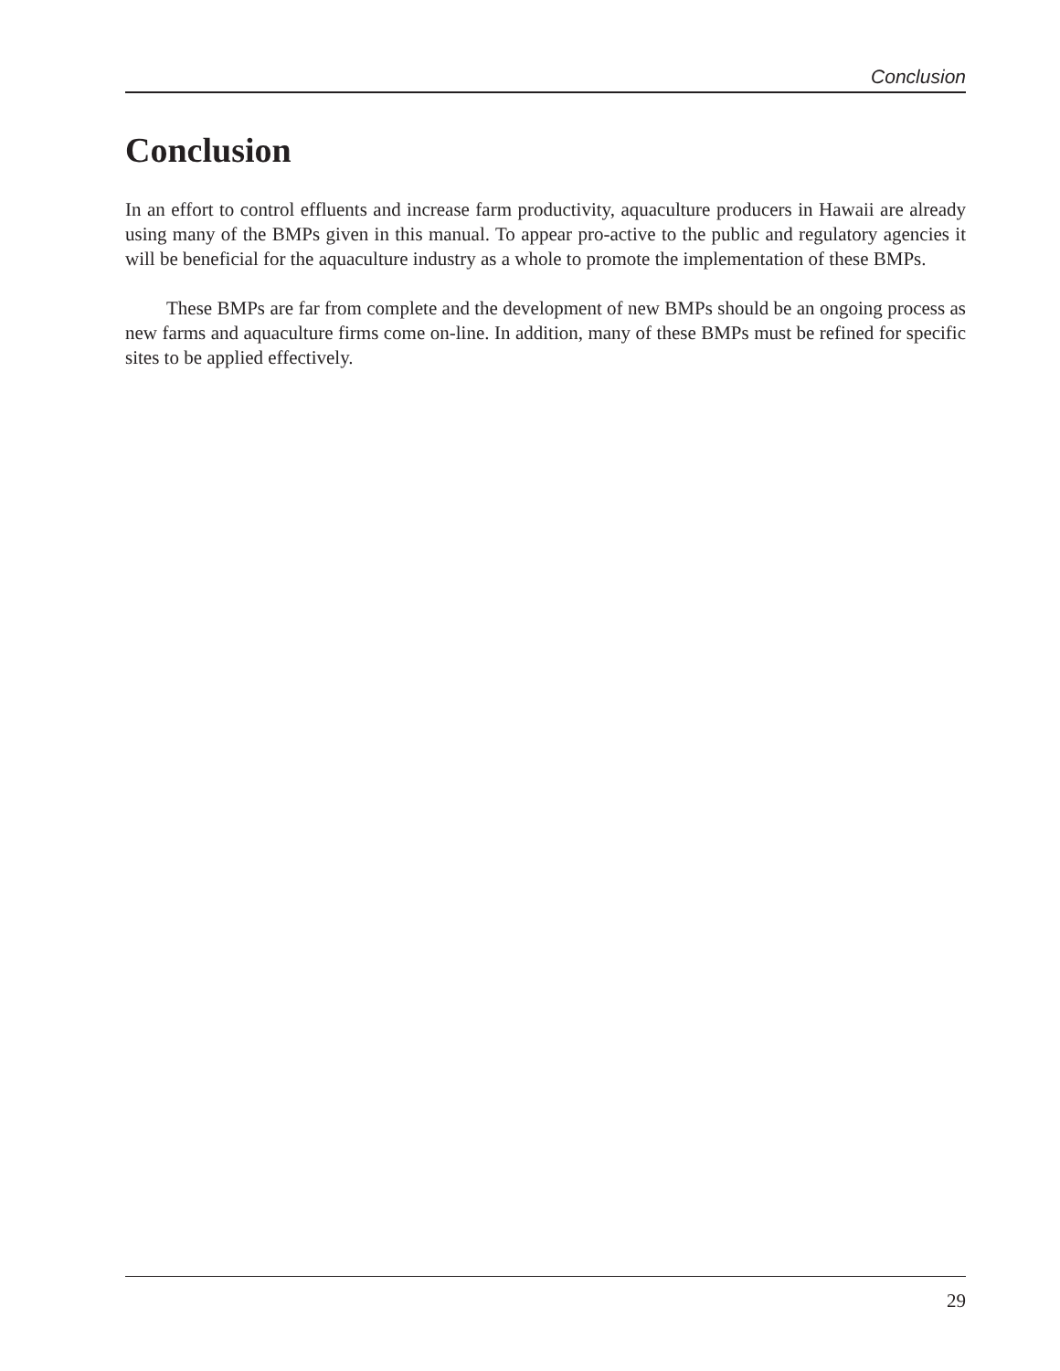Conclusion
Conclusion
In an effort to control effluents and increase farm productivity, aquaculture producers in Hawaii are already using many of the BMPs given in this manual. To appear pro-active to the public and regulatory agencies it will be beneficial for the aquaculture industry as a whole to promote the implementation of these BMPs.
These BMPs are far from complete and the development of new BMPs should be an ongoing process as new farms and aquaculture firms come on-line. In addition, many of these BMPs must be refined for specific sites to be applied effectively.
29